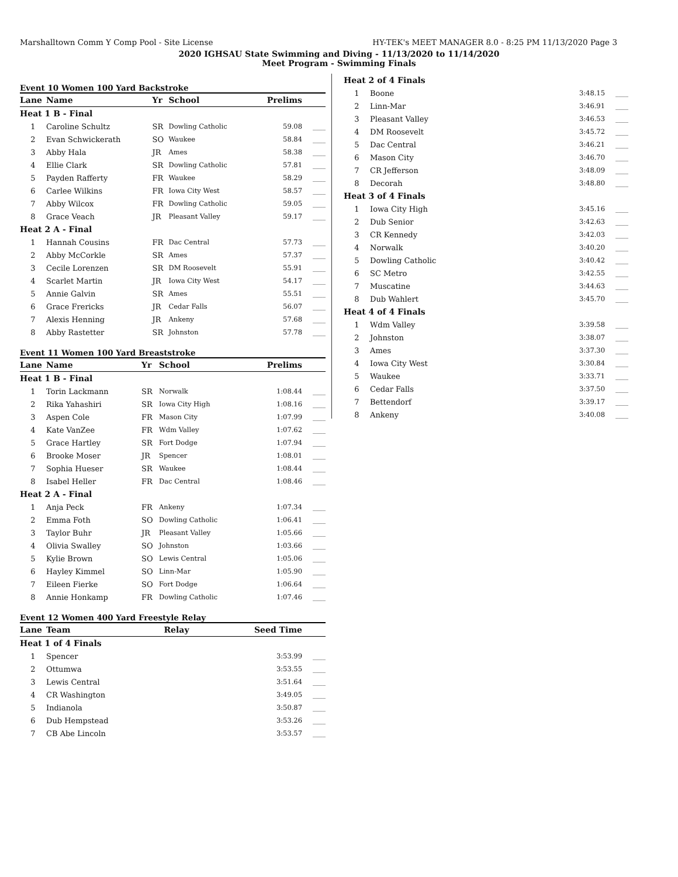Marshalltown Comm Y Comp Pool - Site License HY-TEK's MEET MANAGER 8.0 - 8:25 PM 11/13/2020 Page 3
2020 IGHSAU State Swimming and Diving - 11/13/2020 to 11/14/2020
Meet Program - Swimming Finals
Event 10 Women 100 Yard Backstroke
| Lane | Name | Yr | School | Prelims | |
| --- | --- | --- | --- | --- | --- |
| Heat 1 B - Final | | | | | |
| 1 | Caroline Schultz | SR | Dowling Catholic | 59.08 | ____ |
| 2 | Evan Schwickerath | SO | Waukee | 58.84 | ____ |
| 3 | Abby Hala | JR | Ames | 58.38 | ____ |
| 4 | Ellie Clark | SR | Dowling Catholic | 57.81 | ____ |
| 5 | Payden Rafferty | FR | Waukee | 58.29 | ____ |
| 6 | Carlee Wilkins | FR | Iowa City West | 58.57 | ____ |
| 7 | Abby Wilcox | FR | Dowling Catholic | 59.05 | ____ |
| 8 | Grace Veach | JR | Pleasant Valley | 59.17 | ____ |
| Heat 2 A - Final | | | | | |
| 1 | Hannah Cousins | FR | Dac Central | 57.73 | ____ |
| 2 | Abby McCorkle | SR | Ames | 57.37 | ____ |
| 3 | Cecile Lorenzen | SR | DM Roosevelt | 55.91 | ____ |
| 4 | Scarlet Martin | JR | Iowa City West | 54.17 | ____ |
| 5 | Annie Galvin | SR | Ames | 55.51 | ____ |
| 6 | Grace Frericks | JR | Cedar Falls | 56.07 | ____ |
| 7 | Alexis Henning | JR | Ankeny | 57.68 | ____ |
| 8 | Abby Rastetter | SR | Johnston | 57.78 | ____ |
Event 11 Women 100 Yard Breaststroke
| Lane | Name | Yr | School | Prelims | |
| --- | --- | --- | --- | --- | --- |
| Heat 1 B - Final | | | | | |
| 1 | Torin Lackmann | SR | Norwalk | 1:08.44 | ____ |
| 2 | Rika Yahashiri | SR | Iowa City High | 1:08.16 | ____ |
| 3 | Aspen Cole | FR | Mason City | 1:07.99 | ____ |
| 4 | Kate VanZee | FR | Wdm Valley | 1:07.62 | ____ |
| 5 | Grace Hartley | SR | Fort Dodge | 1:07.94 | ____ |
| 6 | Brooke Moser | JR | Spencer | 1:08.01 | ____ |
| 7 | Sophia Hueser | SR | Waukee | 1:08.44 | ____ |
| 8 | Isabel Heller | FR | Dac Central | 1:08.46 | ____ |
| Heat 2 A - Final | | | | | |
| 1 | Anja Peck | FR | Ankeny | 1:07.34 | ____ |
| 2 | Emma Foth | SO | Dowling Catholic | 1:06.41 | ____ |
| 3 | Taylor Buhr | JR | Pleasant Valley | 1:05.66 | ____ |
| 4 | Olivia Swalley | SO | Johnston | 1:03.66 | ____ |
| 5 | Kylie Brown | SO | Lewis Central | 1:05.06 | ____ |
| 6 | Hayley Kimmel | SO | Linn-Mar | 1:05.90 | ____ |
| 7 | Eileen Fierke | SO | Fort Dodge | 1:06.64 | ____ |
| 8 | Annie Honkamp | FR | Dowling Catholic | 1:07.46 | ____ |
Event 12 Women 400 Yard Freestyle Relay
| Lane | Team | Relay | Seed Time | |
| --- | --- | --- | --- | --- |
| Heat 1 of 4 Finals | | | | |
| 1 | Spencer | | 3:53.99 | ____ |
| 2 | Ottumwa | | 3:53.55 | ____ |
| 3 | Lewis Central | | 3:51.64 | ____ |
| 4 | CR Washington | | 3:49.05 | ____ |
| 5 | Indianola | | 3:50.87 | ____ |
| 6 | Dub Hempstead | | 3:53.26 | ____ |
| 7 | CB Abe Lincoln | | 3:53.57 | ____ |
| Heat 2 of 4 Finals | | | |
| 1 | Boone | 3:48.15 | ____ |
| 2 | Linn-Mar | 3:46.91 | ____ |
| 3 | Pleasant Valley | 3:46.53 | ____ |
| 4 | DM Roosevelt | 3:45.72 | ____ |
| 5 | Dac Central | 3:46.21 | ____ |
| 6 | Mason City | 3:46.70 | ____ |
| 7 | CR Jefferson | 3:48.09 | ____ |
| 8 | Decorah | 3:48.80 | ____ |
| Heat 3 of 4 Finals | | | |
| 1 | Iowa City High | 3:45.16 | ____ |
| 2 | Dub Senior | 3:42.63 | ____ |
| 3 | CR Kennedy | 3:42.03 | ____ |
| 4 | Norwalk | 3:40.20 | ____ |
| 5 | Dowling Catholic | 3:40.42 | ____ |
| 6 | SC Metro | 3:42.55 | ____ |
| 7 | Muscatine | 3:44.63 | ____ |
| 8 | Dub Wahlert | 3:45.70 | ____ |
| Heat 4 of 4 Finals | | | |
| 1 | Wdm Valley | 3:39.58 | ____ |
| 2 | Johnston | 3:38.07 | ____ |
| 3 | Ames | 3:37.30 | ____ |
| 4 | Iowa City West | 3:30.84 | ____ |
| 5 | Waukee | 3:33.71 | ____ |
| 6 | Cedar Falls | 3:37.50 | ____ |
| 7 | Bettendorf | 3:39.17 | ____ |
| 8 | Ankeny | 3:40.08 | ____ |